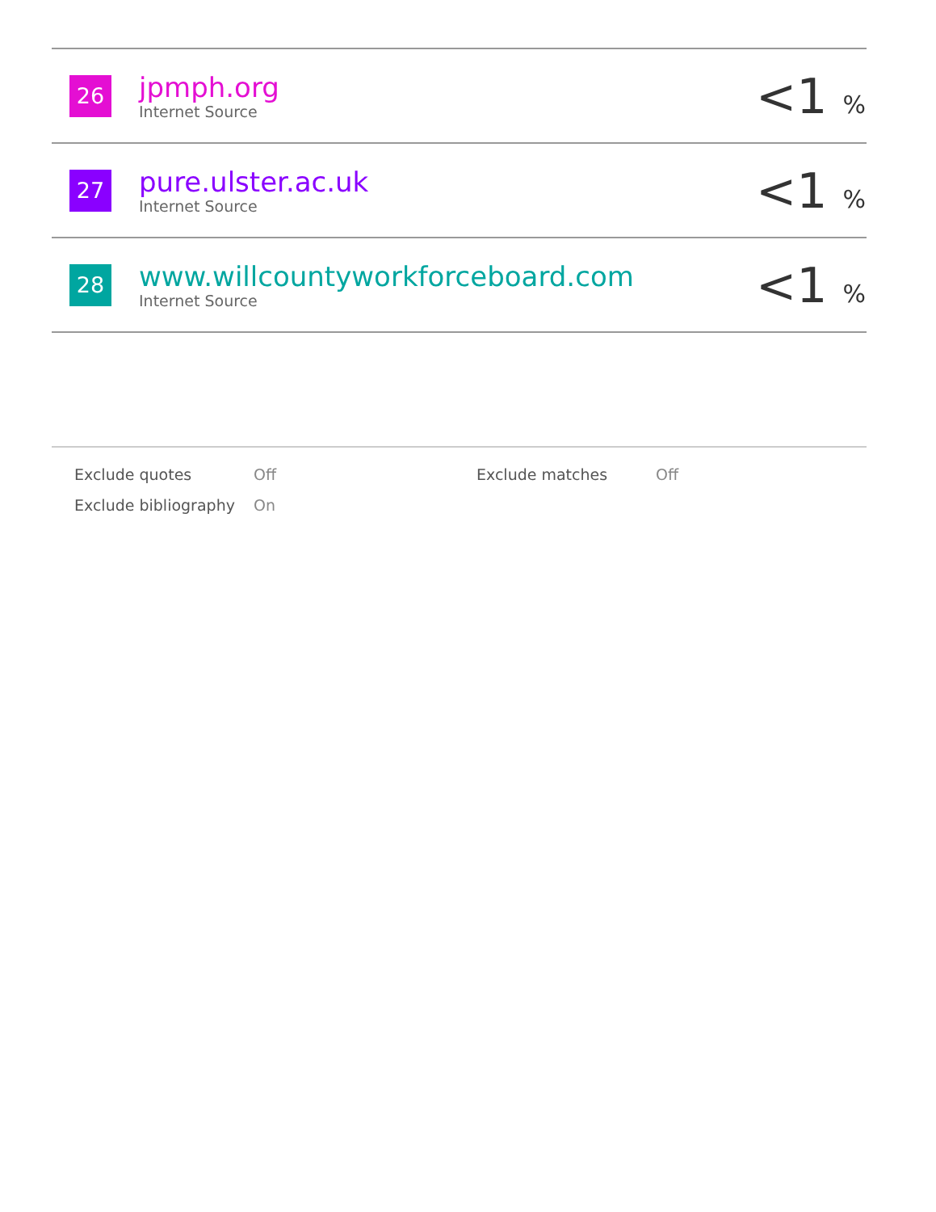| 26 | jpmph.org Internet Source | <1 % |
| 27 | pure.ulster.ac.uk Internet Source | <1 % |
| 28 | www.willcountyworkforceboard.com Internet Source | <1 % |
| Exclude quotes | Off | Exclude matches | Off |
| Exclude bibliography | On | | |